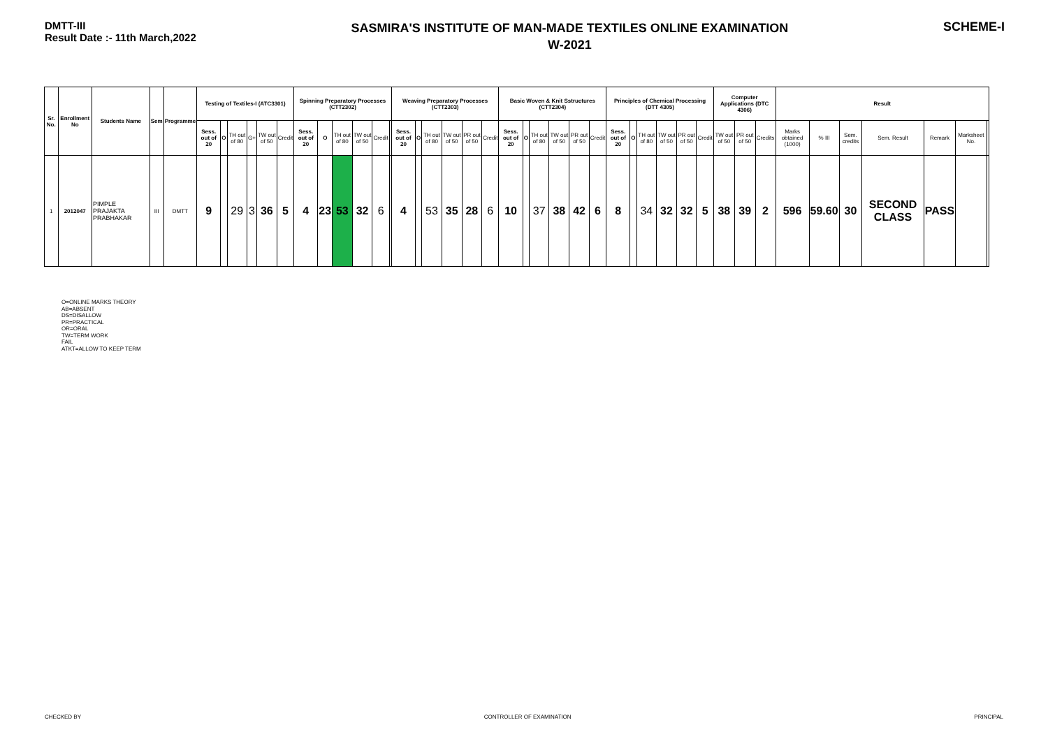DMTT-III
Result Date :- 11th March,2022
SASMIRA'S INSTITUTE OF MAN-MADE TEXTILES ONLINE EXAMINATION
W-2021
SCHEME-I
| Sr. No. | Enrollment No | Students Name | Sem | Programme | Testing of Textiles-I (ATC3301) | | | | | | Spinning Preparatory Processes (CTT2302) | | | | | | Weaving Preparatory Processes (CTT2303) | | | | | | Basic Woven & Knit Sstructures (CTT2304) | | | | | | Principles of Chemical Processing (DTT 4305) | | | | | | Computer Applications (DTC 4306) | | | Result | | | | | | |
| --- | --- | --- | --- | --- | --- | --- | --- | --- | --- | --- | --- | --- | --- | --- | --- | --- | --- | --- | --- | --- | --- | --- | --- | --- | --- | --- | --- | --- | --- | --- | --- | --- | --- | --- | --- | --- | --- | --- | --- | --- | --- | --- | --- | --- |
| | | | | | Sess. out of 20 | O | TH out of 80 | G+ | TW out of 50 | Credit | Sess. out of 20 | O | TH out of 80 | TW out of 50 | Credit | | Sess. out of 20 | O | TH out of 80 | TW out of 50 | PR out of 50 | Credit | Sess. out of 20 | O | TH out of 80 | TW out of 50 | PR out of 50 | Credit | Sess. out of 20 | O | TH out of 80 | TW out of 50 | PR out of 50 | Credit | TW out of 50 | PR out of 50 | Credits | Marks obtained (1000) | % III | Sem. credits | Sem. Result | Remark | Marksheet No. | |
| 1 | 2012047 | PIMPLE PRAJAKTA PRABHAKAR | III | DMTT | 9 | | 29 | 3 | 36 | 5 | 4 | 23 | 53 | 32 | 6 | | 4 | | 53 | 35 | 28 | 6 | 10 | | 37 | 38 | 42 | 6 | 8 | | 34 | 32 | 32 | 5 | 38 | 39 | 2 | 596 | 59.60 | 30 | SECOND CLASS | PASS | | |
O=ONLINE MARKS THEORY
AB=ABSENT
DS=DISALLOW
PR=PRACTICAL
OR=ORAL
TW=TERM WORK
FAIL
ATKT=ALLOW TO KEEP TERM
CHECKED BY CONTROLLER OF EXAMINATION PRINCIPAL